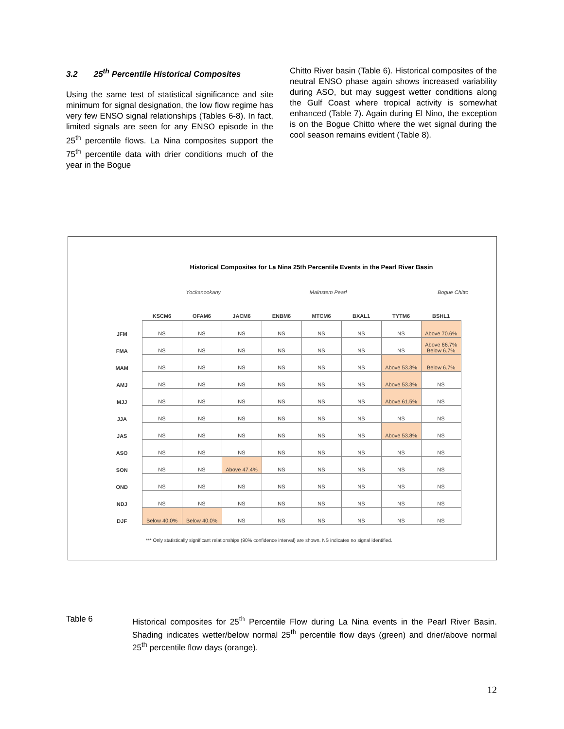3.2 25<sup>th</sup> Percentile Historical Composites
Using the same test of statistical significance and site minimum for signal designation, the low flow regime has very few ENSO signal relationships (Tables 6-8). In fact, limited signals are seen for any ENSO episode in the 25<sup>th</sup> percentile flows. La Nina composites support the 75<sup>th</sup> percentile data with drier conditions much of the year in the Bogue
Chitto River basin (Table 6). Historical composites of the neutral ENSO phase again shows increased variability during ASO, but may suggest wetter conditions along the Gulf Coast where tropical activity is somewhat enhanced (Table 7). Again during El Nino, the exception is on the Bogue Chitto where the wet signal during the cool season remains evident (Table 8).
Historical Composites for La Nina 25th Percentile Events in the Pearl River Basin
Yockanookany Mainstem Pearl Bogue Chitto
| | KSCM6 | OFAM6 | JACM6 | ENBM6 | MTCM6 | BXAL1 | TYTM6 | BSHL1 |
| --- | --- | --- | --- | --- | --- | --- | --- | --- |
| JFM | NS | NS | NS | NS | NS | NS | NS | Above 70.6% |
| FMA | NS | NS | NS | NS | NS | NS | NS | Above 66.7% Below 6.7% |
| MAM | NS | NS | NS | NS | NS | NS | Above 53.3% | Below 6.7% |
| AMJ | NS | NS | NS | NS | NS | NS | Above 53.3% | NS |
| MJJ | NS | NS | NS | NS | NS | NS | Above 61.5% | NS |
| JJA | NS | NS | NS | NS | NS | NS | NS | NS |
| JAS | NS | NS | NS | NS | NS | NS | Above 53.8% | NS |
| ASO | NS | NS | NS | NS | NS | NS | NS | NS |
| SON | NS | NS | Above 47.4% | NS | NS | NS | NS | NS |
| OND | NS | NS | NS | NS | NS | NS | NS | NS |
| NDJ | NS | NS | NS | NS | NS | NS | NS | NS |
| DJF | Below 40.0% | Below 40.0% | NS | NS | NS | NS | NS | NS |
*** Only statistically significant relationships (90% confidence interval) are shown. NS indicates no signal identified.
Table 6 Historical composites for 25<sup>th</sup> Percentile Flow during La Nina events in the Pearl River Basin. Shading indicates wetter/below normal 25<sup>th</sup> percentile flow days (green) and drier/above normal 25<sup>th</sup> percentile flow days (orange).
12